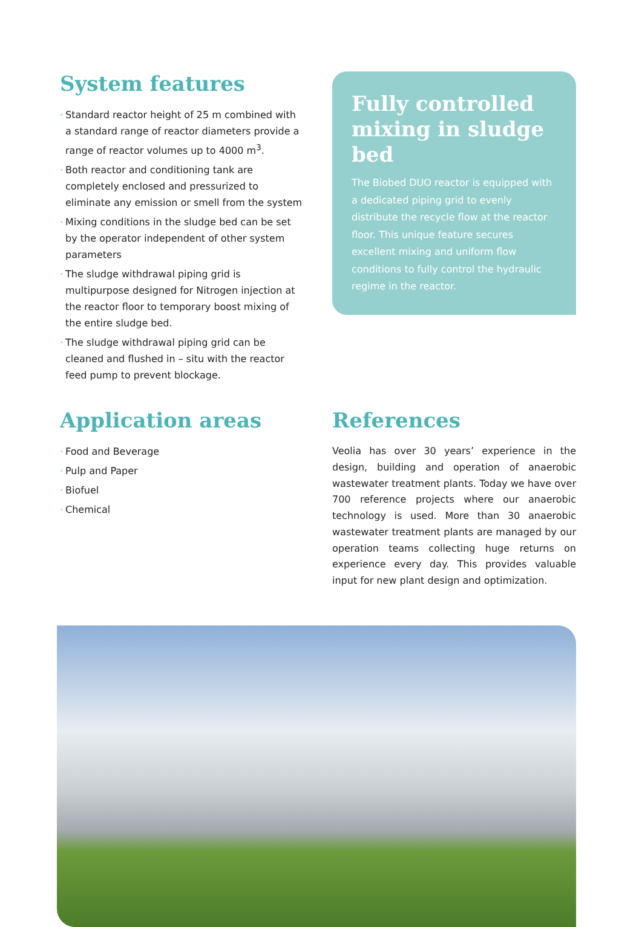System features
· Standard reactor height of 25 m combined with a standard range of reactor diameters provide a range of reactor volumes up to 4000 m<sup>3</sup>.
· Both reactor and conditioning tank are completely enclosed and pressurized to eliminate any emission or smell from the system
· Mixing conditions in the sludge bed can be set by the operator independent of other system parameters
· The sludge withdrawal piping grid is multipurpose designed for Nitrogen injection at the reactor floor to temporary boost mixing of the entire sludge bed.
· The sludge withdrawal piping grid can be cleaned and flushed in – situ with the reactor feed pump to prevent blockage.
Fully controlled mixing in sludge bed
The Biobed DUO reactor is equipped with a dedicated piping grid to evenly distribute the recycle flow at the reactor floor. This unique feature secures excellent mixing and uniform flow conditions to fully control the hydraulic regime in the reactor.
Application areas
· Food and Beverage
· Pulp and Paper
· Biofuel
· Chemical
References
Veolia has over 30 years’ experience in the design, building and operation of anaerobic wastewater treatment plants. Today we have over 700 reference projects where our anaerobic technology is used. More than 30 anaerobic wastewater treatment plants are managed by our operation teams collecting huge returns on experience every day. This provides valuable input for new plant design and optimization.